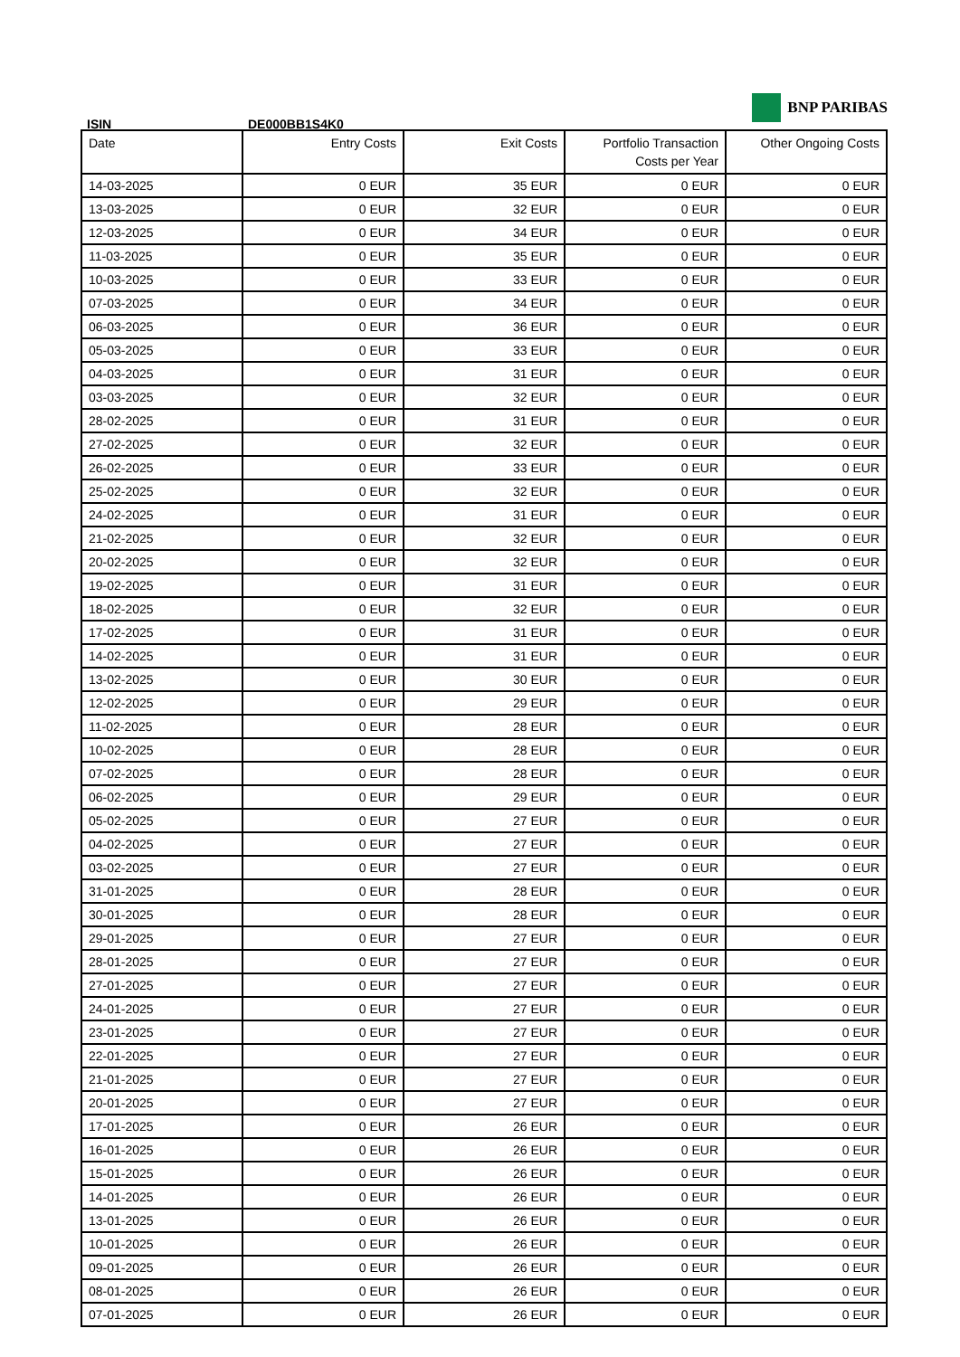BNP PARIBAS
ISIN DE000BB1S4K0
| Date | Entry Costs | Exit Costs | Portfolio Transaction Costs per Year | Other Ongoing Costs |
| --- | --- | --- | --- | --- |
| 14-03-2025 | 0 EUR | 35 EUR | 0 EUR | 0 EUR |
| 13-03-2025 | 0 EUR | 32 EUR | 0 EUR | 0 EUR |
| 12-03-2025 | 0 EUR | 34 EUR | 0 EUR | 0 EUR |
| 11-03-2025 | 0 EUR | 35 EUR | 0 EUR | 0 EUR |
| 10-03-2025 | 0 EUR | 33 EUR | 0 EUR | 0 EUR |
| 07-03-2025 | 0 EUR | 34 EUR | 0 EUR | 0 EUR |
| 06-03-2025 | 0 EUR | 36 EUR | 0 EUR | 0 EUR |
| 05-03-2025 | 0 EUR | 33 EUR | 0 EUR | 0 EUR |
| 04-03-2025 | 0 EUR | 31 EUR | 0 EUR | 0 EUR |
| 03-03-2025 | 0 EUR | 32 EUR | 0 EUR | 0 EUR |
| 28-02-2025 | 0 EUR | 31 EUR | 0 EUR | 0 EUR |
| 27-02-2025 | 0 EUR | 32 EUR | 0 EUR | 0 EUR |
| 26-02-2025 | 0 EUR | 33 EUR | 0 EUR | 0 EUR |
| 25-02-2025 | 0 EUR | 32 EUR | 0 EUR | 0 EUR |
| 24-02-2025 | 0 EUR | 31 EUR | 0 EUR | 0 EUR |
| 21-02-2025 | 0 EUR | 32 EUR | 0 EUR | 0 EUR |
| 20-02-2025 | 0 EUR | 32 EUR | 0 EUR | 0 EUR |
| 19-02-2025 | 0 EUR | 31 EUR | 0 EUR | 0 EUR |
| 18-02-2025 | 0 EUR | 32 EUR | 0 EUR | 0 EUR |
| 17-02-2025 | 0 EUR | 31 EUR | 0 EUR | 0 EUR |
| 14-02-2025 | 0 EUR | 31 EUR | 0 EUR | 0 EUR |
| 13-02-2025 | 0 EUR | 30 EUR | 0 EUR | 0 EUR |
| 12-02-2025 | 0 EUR | 29 EUR | 0 EUR | 0 EUR |
| 11-02-2025 | 0 EUR | 28 EUR | 0 EUR | 0 EUR |
| 10-02-2025 | 0 EUR | 28 EUR | 0 EUR | 0 EUR |
| 07-02-2025 | 0 EUR | 28 EUR | 0 EUR | 0 EUR |
| 06-02-2025 | 0 EUR | 29 EUR | 0 EUR | 0 EUR |
| 05-02-2025 | 0 EUR | 27 EUR | 0 EUR | 0 EUR |
| 04-02-2025 | 0 EUR | 27 EUR | 0 EUR | 0 EUR |
| 03-02-2025 | 0 EUR | 27 EUR | 0 EUR | 0 EUR |
| 31-01-2025 | 0 EUR | 28 EUR | 0 EUR | 0 EUR |
| 30-01-2025 | 0 EUR | 28 EUR | 0 EUR | 0 EUR |
| 29-01-2025 | 0 EUR | 27 EUR | 0 EUR | 0 EUR |
| 28-01-2025 | 0 EUR | 27 EUR | 0 EUR | 0 EUR |
| 27-01-2025 | 0 EUR | 27 EUR | 0 EUR | 0 EUR |
| 24-01-2025 | 0 EUR | 27 EUR | 0 EUR | 0 EUR |
| 23-01-2025 | 0 EUR | 27 EUR | 0 EUR | 0 EUR |
| 22-01-2025 | 0 EUR | 27 EUR | 0 EUR | 0 EUR |
| 21-01-2025 | 0 EUR | 27 EUR | 0 EUR | 0 EUR |
| 20-01-2025 | 0 EUR | 27 EUR | 0 EUR | 0 EUR |
| 17-01-2025 | 0 EUR | 26 EUR | 0 EUR | 0 EUR |
| 16-01-2025 | 0 EUR | 26 EUR | 0 EUR | 0 EUR |
| 15-01-2025 | 0 EUR | 26 EUR | 0 EUR | 0 EUR |
| 14-01-2025 | 0 EUR | 26 EUR | 0 EUR | 0 EUR |
| 13-01-2025 | 0 EUR | 26 EUR | 0 EUR | 0 EUR |
| 10-01-2025 | 0 EUR | 26 EUR | 0 EUR | 0 EUR |
| 09-01-2025 | 0 EUR | 26 EUR | 0 EUR | 0 EUR |
| 08-01-2025 | 0 EUR | 26 EUR | 0 EUR | 0 EUR |
| 07-01-2025 | 0 EUR | 26 EUR | 0 EUR | 0 EUR |